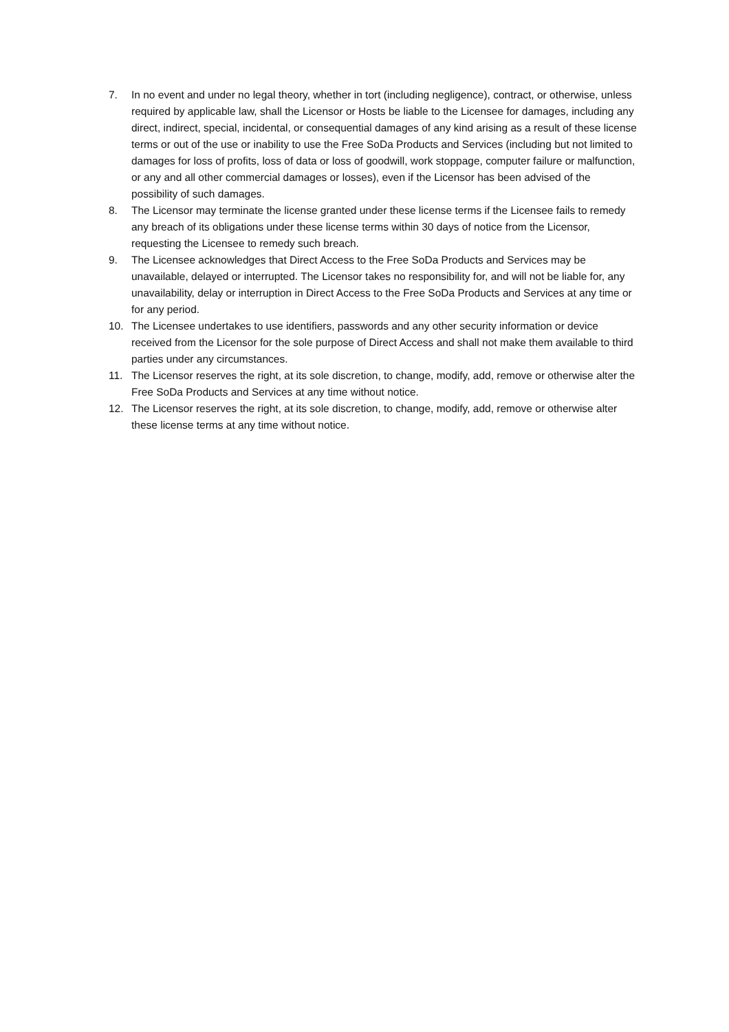7. In no event and under no legal theory, whether in tort (including negligence), contract, or otherwise, unless required by applicable law, shall the Licensor or Hosts be liable to the Licensee for damages, including any direct, indirect, special, incidental, or consequential damages of any kind arising as a result of these license terms or out of the use or inability to use the Free SoDa Products and Services (including but not limited to damages for loss of profits, loss of data or loss of goodwill, work stoppage, computer failure or malfunction, or any and all other commercial damages or losses), even if the Licensor has been advised of the possibility of such damages.
8. The Licensor may terminate the license granted under these license terms if the Licensee fails to remedy any breach of its obligations under these license terms within 30 days of notice from the Licensor, requesting the Licensee to remedy such breach.
9. The Licensee acknowledges that Direct Access to the Free SoDa Products and Services may be unavailable, delayed or interrupted. The Licensor takes no responsibility for, and will not be liable for, any unavailability, delay or interruption in Direct Access to the Free SoDa Products and Services at any time or for any period.
10. The Licensee undertakes to use identifiers, passwords and any other security information or device received from the Licensor for the sole purpose of Direct Access and shall not make them available to third parties under any circumstances.
11. The Licensor reserves the right, at its sole discretion, to change, modify, add, remove or otherwise alter the Free SoDa Products and Services at any time without notice.
12. The Licensor reserves the right, at its sole discretion, to change, modify, add, remove or otherwise alter these license terms at any time without notice.